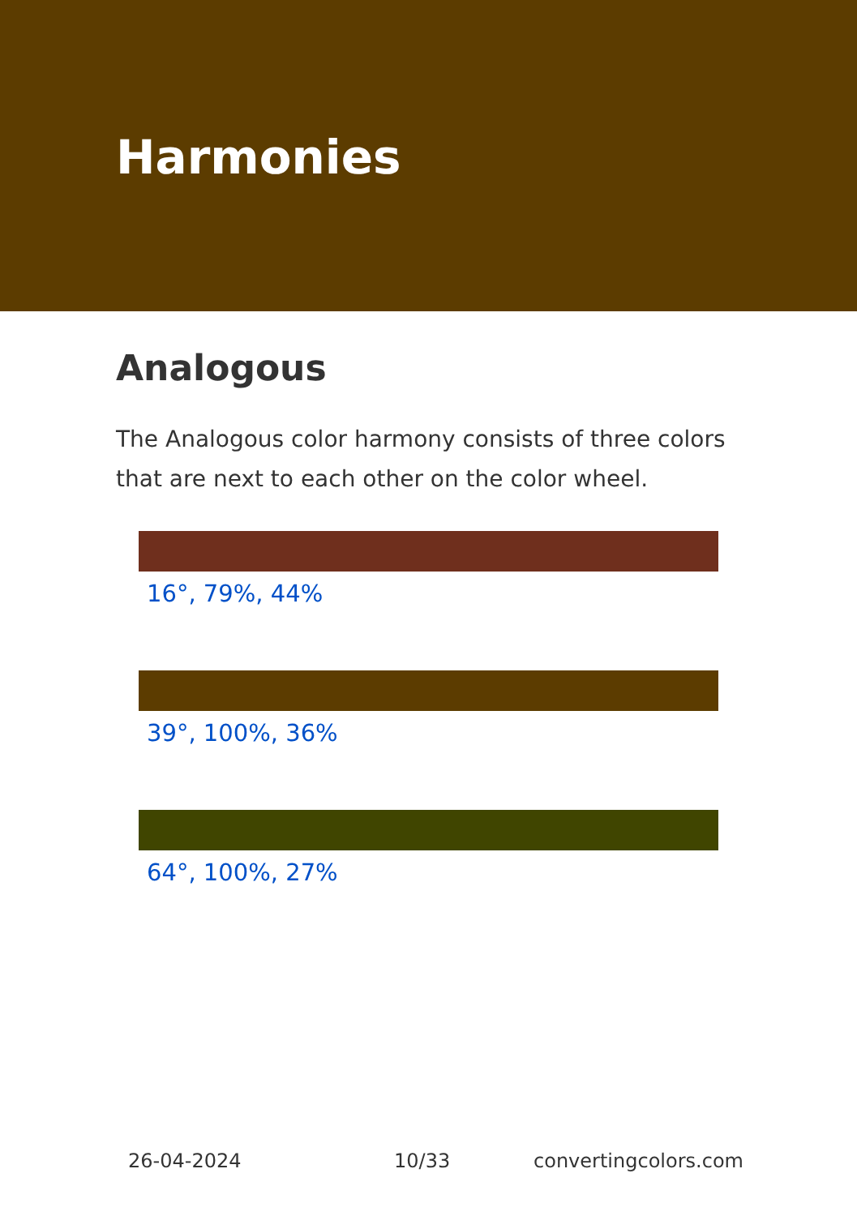Harmonies
Analogous
The Analogous color harmony consists of three colors that are next to each other on the color wheel.
16°, 79%, 44%
39°, 100%, 36%
64°, 100%, 27%
26-04-2024 10/33 convertingcolors.com